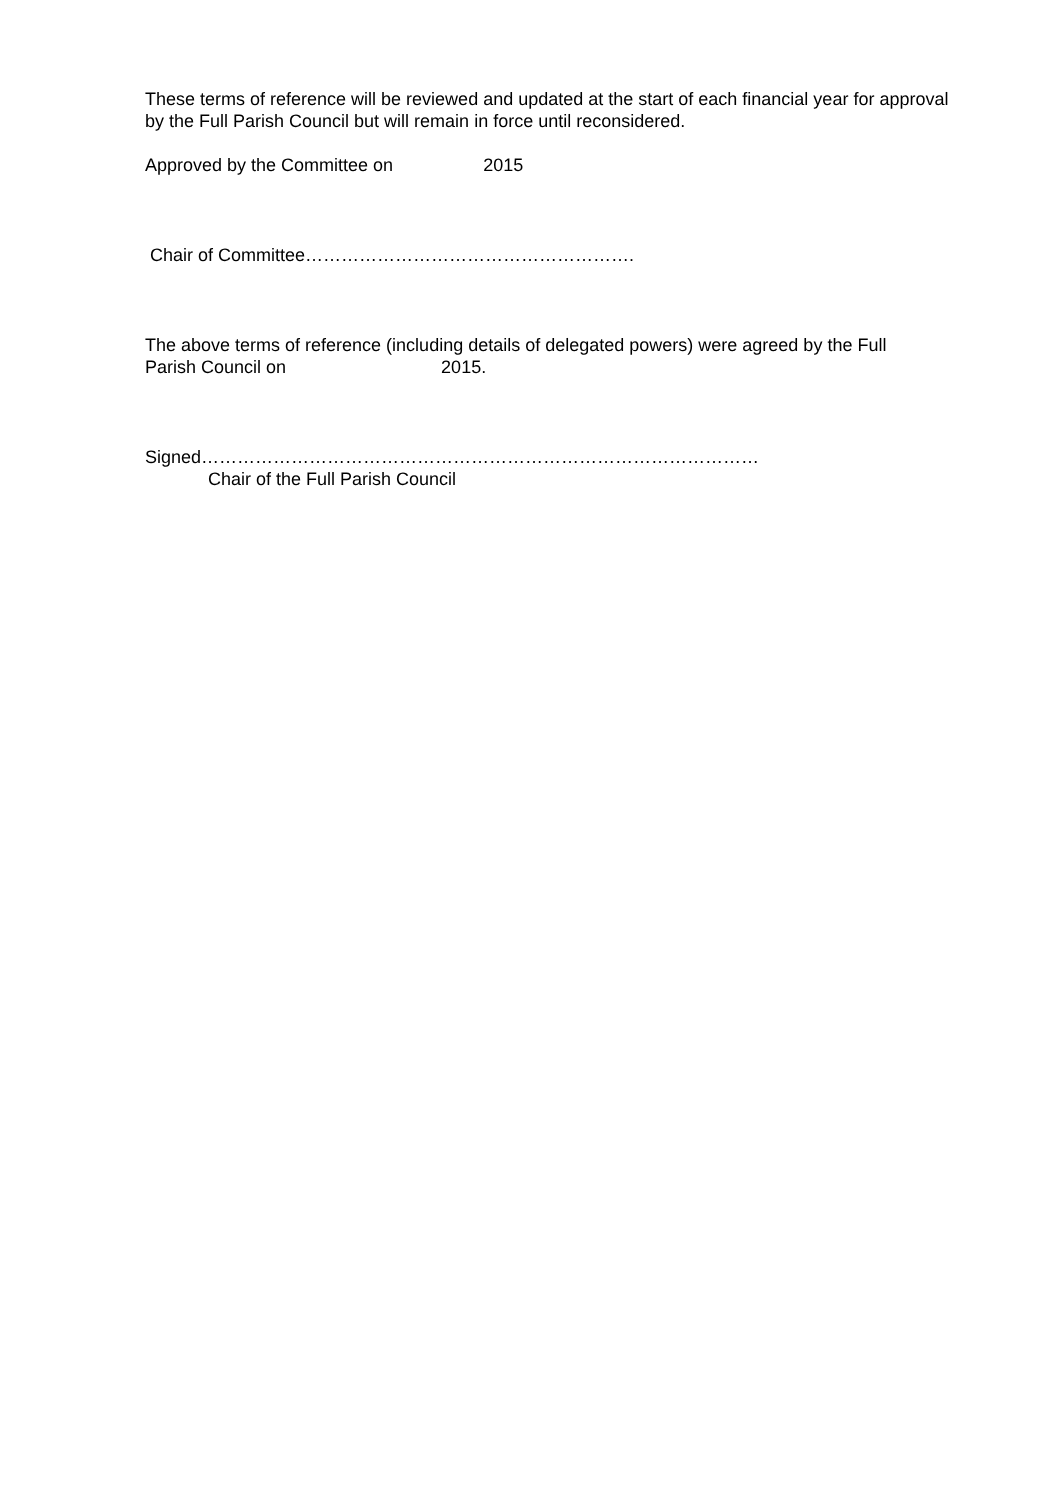These terms of reference will be reviewed and updated at the start of each financial year for approval by the Full Parish Council but will remain in force until reconsidered.
Approved by the Committee on 2015
Chair of Committee……………………………………………….
The above terms of reference (including details of delegated powers) were agreed by the Full
Parish Council on 2015.
Signed…………………………………………………………………………………
Chair of the Full Parish Council